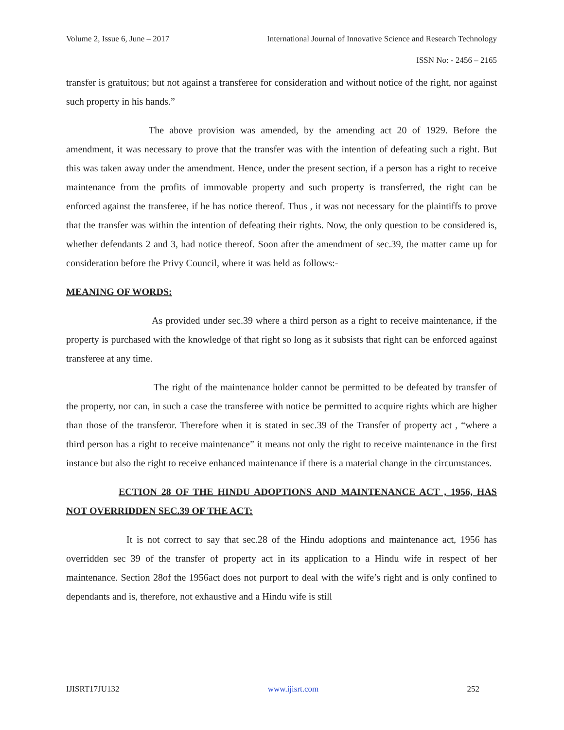Volume 2, Issue 6, June – 2017 International Journal of Innovative Science and Research Technology
ISSN No: - 2456 – 2165
transfer is gratuitous; but not against a transferee for consideration and without notice of the right, nor against such property in his hands.”
The above provision was amended, by the amending act 20 of 1929. Before the amendment, it was necessary to prove that the transfer was with the intention of defeating such a right. But this was taken away under the amendment. Hence, under the present section, if a person has a right to receive maintenance from the profits of immovable property and such property is transferred, the right can be enforced against the transferee, if he has notice thereof. Thus , it was not necessary for the plaintiffs to prove that the transfer was within the intention of defeating their rights. Now, the only question to be considered is, whether defendants 2 and 3, had notice thereof. Soon after the amendment of sec.39, the matter came up for consideration before the Privy Council, where it was held as follows:-
MEANING OF WORDS:
As provided under sec.39 where a third person as a right to receive maintenance, if the property is purchased with the knowledge of that right so long as it subsists that right can be enforced against transferee at any time.
The right of the maintenance holder cannot be permitted to be defeated by transfer of the property, nor can, in such a case the transferee with notice be permitted to acquire rights which are higher than those of the transferor. Therefore when it is stated in sec.39 of the Transfer of property act , “where a third person has a right to receive maintenance” it means not only the right to receive maintenance in the first instance but also the right to receive enhanced maintenance if there is a material change in the circumstances.
ECTION 28 OF THE HINDU ADOPTIONS AND MAINTENANCE ACT , 1956, HAS NOT OVERRIDDEN SEC.39 OF THE ACT:
It is not correct to say that sec.28 of the Hindu adoptions and maintenance act, 1956 has overridden sec 39 of the transfer of property act in its application to a Hindu wife in respect of her maintenance. Section 28of the 1956act does not purport to deal with the wife’s right and is only confined to dependants and is, therefore, not exhaustive and a Hindu wife is still
IJISRT17JU132 www.ijisrt.com 252